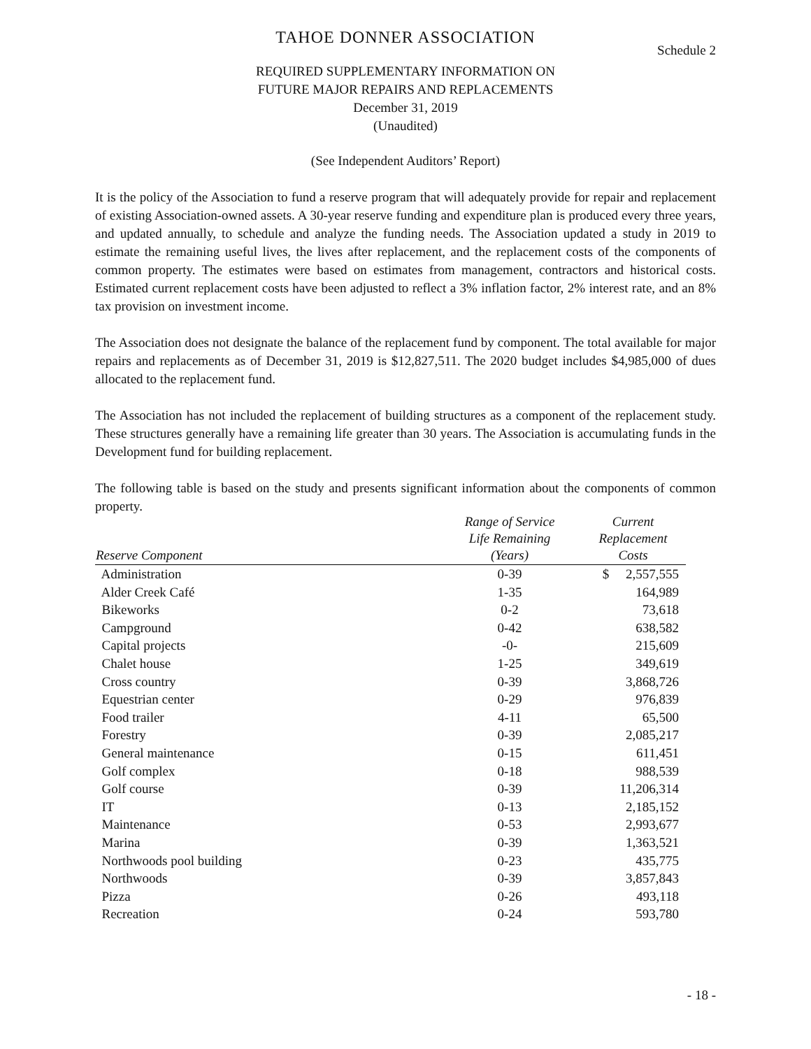TAHOE DONNER ASSOCIATION
Schedule 2
REQUIRED SUPPLEMENTARY INFORMATION ON
FUTURE MAJOR REPAIRS AND REPLACEMENTS
December 31, 2019
(Unaudited)
(See Independent Auditors’ Report)
It is the policy of the Association to fund a reserve program that will adequately provide for repair and replacement of existing Association-owned assets. A 30-year reserve funding and expenditure plan is produced every three years, and updated annually, to schedule and analyze the funding needs. The Association updated a study in 2019 to estimate the remaining useful lives, the lives after replacement, and the replacement costs of the components of common property. The estimates were based on estimates from management, contractors and historical costs. Estimated current replacement costs have been adjusted to reflect a 3% inflation factor, 2% interest rate, and an 8% tax provision on investment income.
The Association does not designate the balance of the replacement fund by component. The total available for major repairs and replacements as of December 31, 2019 is $12,827,511. The 2020 budget includes $4,985,000 of dues allocated to the replacement fund.
The Association has not included the replacement of building structures as a component of the replacement study. These structures generally have a remaining life greater than 30 years. The Association is accumulating funds in the Development fund for building replacement.
The following table is based on the study and presents significant information about the components of common property.
| Reserve Component | Range of Service Life Remaining (Years) | Current Replacement Costs |
| --- | --- | --- |
| Administration | 0-39 | $ 2,557,555 |
| Alder Creek Café | 1-35 | 164,989 |
| Bikeworks | 0-2 | 73,618 |
| Campground | 0-42 | 638,582 |
| Capital projects | -0- | 215,609 |
| Chalet house | 1-25 | 349,619 |
| Cross country | 0-39 | 3,868,726 |
| Equestrian center | 0-29 | 976,839 |
| Food trailer | 4-11 | 65,500 |
| Forestry | 0-39 | 2,085,217 |
| General maintenance | 0-15 | 611,451 |
| Golf complex | 0-18 | 988,539 |
| Golf course | 0-39 | 11,206,314 |
| IT | 0-13 | 2,185,152 |
| Maintenance | 0-53 | 2,993,677 |
| Marina | 0-39 | 1,363,521 |
| Northwoods pool building | 0-23 | 435,775 |
| Northwoods | 0-39 | 3,857,843 |
| Pizza | 0-26 | 493,118 |
| Recreation | 0-24 | 593,780 |
- 18 -